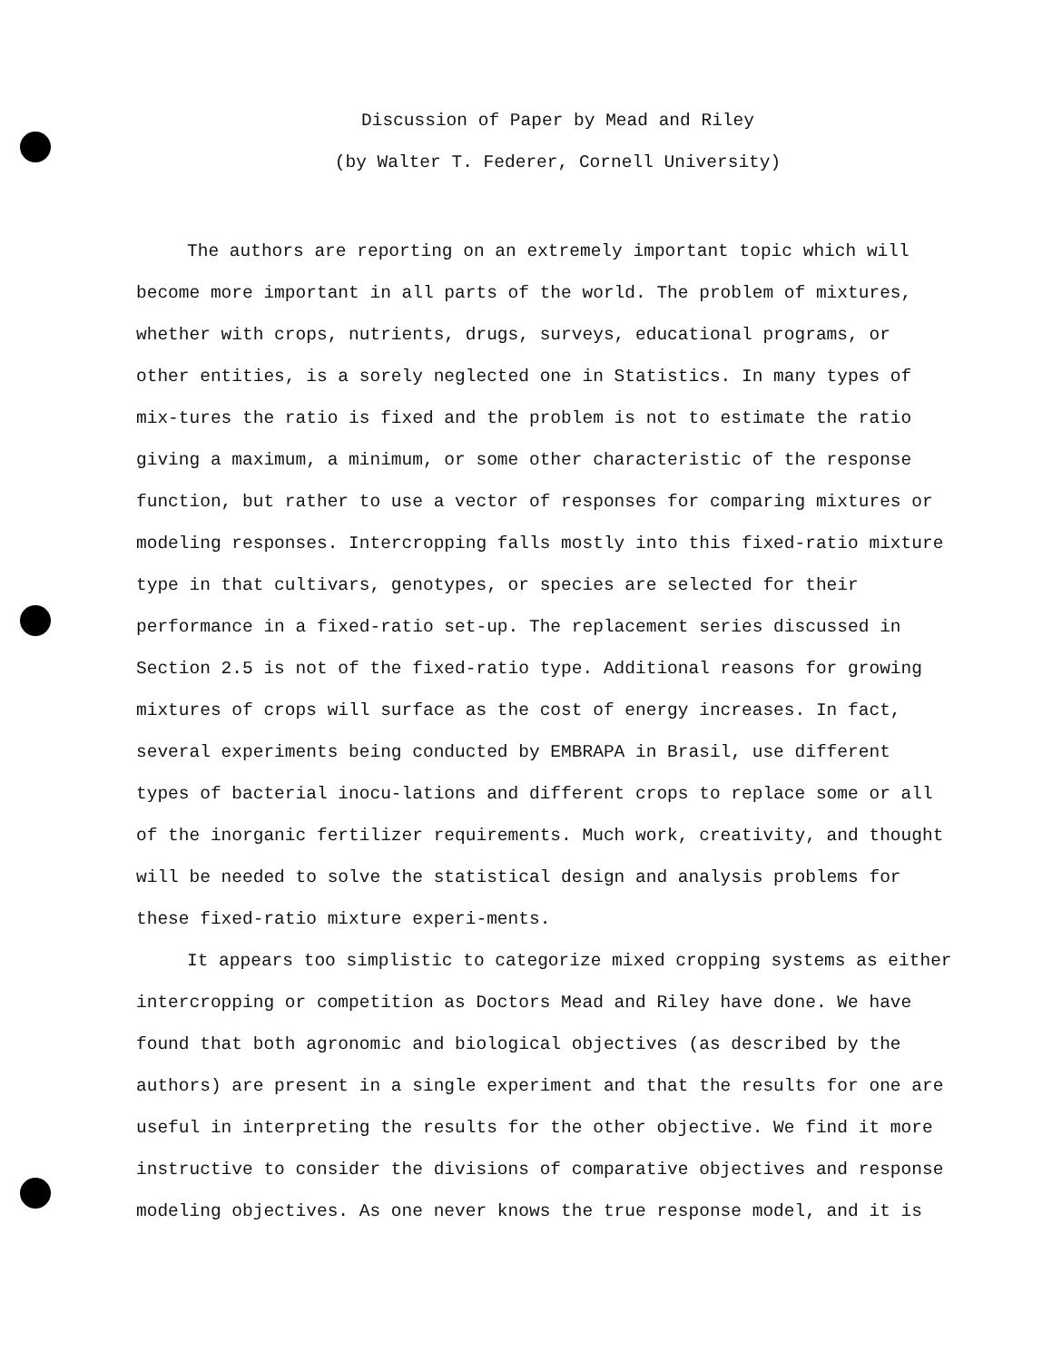Discussion of Paper by Mead and Riley
(by Walter T. Federer, Cornell University)
The authors are reporting on an extremely important topic which will become more important in all parts of the world. The problem of mixtures, whether with crops, nutrients, drugs, surveys, educational programs, or other entities, is a sorely neglected one in Statistics. In many types of mix-tures the ratio is fixed and the problem is not to estimate the ratio giving a maximum, a minimum, or some other characteristic of the response function, but rather to use a vector of responses for comparing mixtures or modeling responses. Intercropping falls mostly into this fixed-ratio mixture type in that cultivars, genotypes, or species are selected for their performance in a fixed-ratio set-up. The replacement series discussed in Section 2.5 is not of the fixed-ratio type. Additional reasons for growing mixtures of crops will surface as the cost of energy increases. In fact, several experiments being conducted by EMBRAPA in Brasil, use different types of bacterial inocu-lations and different crops to replace some or all of the inorganic fertilizer requirements. Much work, creativity, and thought will be needed to solve the statistical design and analysis problems for these fixed-ratio mixture experi-ments.
It appears too simplistic to categorize mixed cropping systems as either intercropping or competition as Doctors Mead and Riley have done. We have found that both agronomic and biological objectives (as described by the authors) are present in a single experiment and that the results for one are useful in interpreting the results for the other objective. We find it more instructive to consider the divisions of comparative objectives and response modeling objectives. As one never knows the true response model, and it is